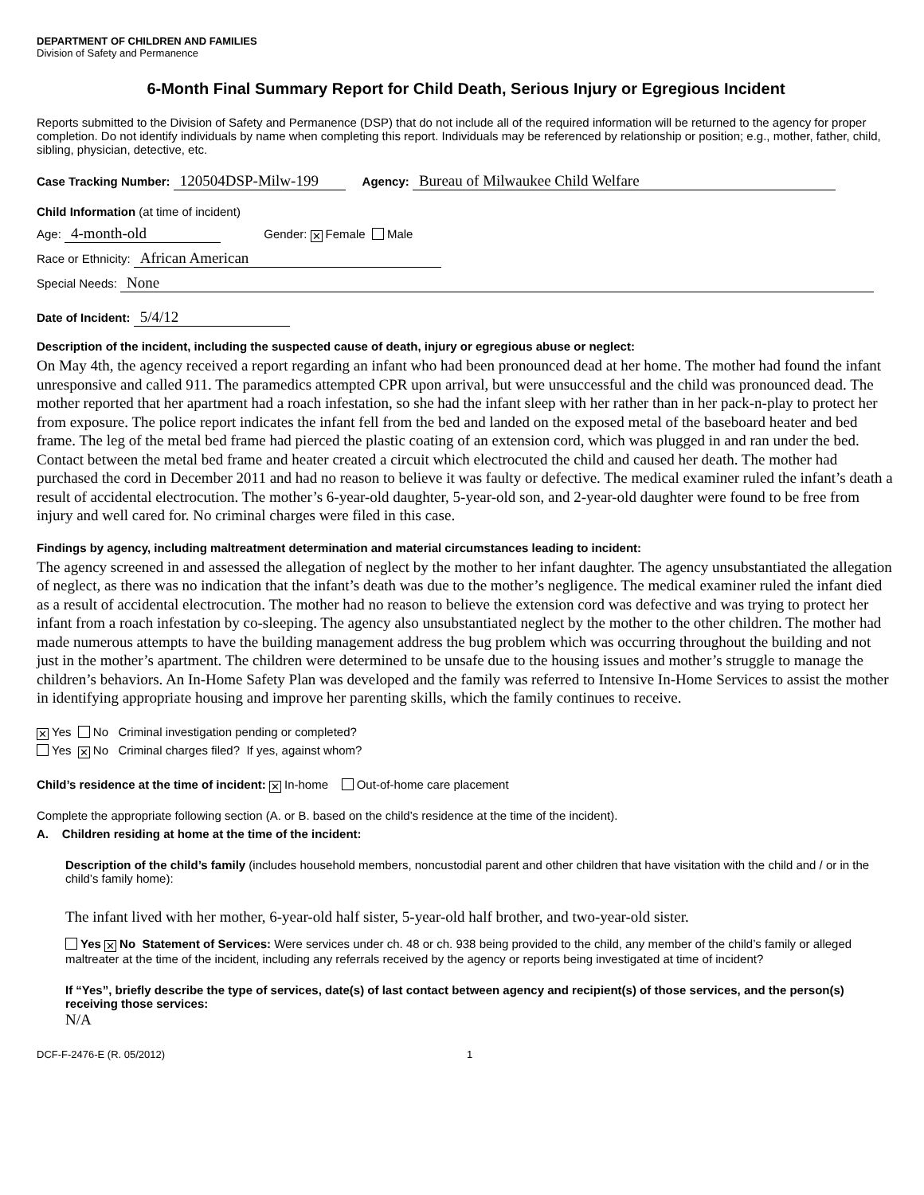DEPARTMENT OF CHILDREN AND FAMILIES
Division of Safety and Permanence
6-Month Final Summary Report for Child Death, Serious Injury or Egregious Incident
Reports submitted to the Division of Safety and Permanence (DSP) that do not include all of the required information will be returned to the agency for proper completion. Do not identify individuals by name when completing this report. Individuals may be referenced by relationship or position; e.g., mother, father, child, sibling, physician, detective, etc.
Case Tracking Number: 120504DSP-Milw-199 Agency: Bureau of Milwaukee Child Welfare
Child Information (at time of incident)
Age: 4-month-old Gender: ✕ Female Male
Race or Ethnicity: African American
Special Needs: None
Date of Incident: 5/4/12
Description of the incident, including the suspected cause of death, injury or egregious abuse or neglect:
On May 4th, the agency received a report regarding an infant who had been pronounced dead at her home. The mother had found the infant unresponsive and called 911. The paramedics attempted CPR upon arrival, but were unsuccessful and the child was pronounced dead. The mother reported that her apartment had a roach infestation, so she had the infant sleep with her rather than in her pack-n-play to protect her from exposure. The police report indicates the infant fell from the bed and landed on the exposed metal of the baseboard heater and bed frame. The leg of the metal bed frame had pierced the plastic coating of an extension cord, which was plugged in and ran under the bed. Contact between the metal bed frame and heater created a circuit which electrocuted the child and caused her death. The mother had purchased the cord in December 2011 and had no reason to believe it was faulty or defective. The medical examiner ruled the infant’s death a result of accidental electrocution. The mother’s 6-year-old daughter, 5-year-old son, and 2-year-old daughter were found to be free from injury and well cared for. No criminal charges were filed in this case.
Findings by agency, including maltreatment determination and material circumstances leading to incident:
The agency screened in and assessed the allegation of neglect by the mother to her infant daughter. The agency unsubstantiated the allegation of neglect, as there was no indication that the infant’s death was due to the mother’s negligence. The medical examiner ruled the infant died as a result of accidental electrocution. The mother had no reason to believe the extension cord was defective and was trying to protect her infant from a roach infestation by co-sleeping. The agency also unsubstantiated neglect by the mother to the other children. The mother had made numerous attempts to have the building management address the bug problem which was occurring throughout the building and not just in the mother’s apartment. The children were determined to be unsafe due to the housing issues and mother’s struggle to manage the children’s behaviors. An In-Home Safety Plan was developed and the family was referred to Intensive In-Home Services to assist the mother in identifying appropriate housing and improve her parenting skills, which the family continues to receive.
✕ Yes No Criminal investigation pending or completed?
Yes ✕ No Criminal charges filed? If yes, against whom?
Child’s residence at the time of incident: ✕ In-home Out-of-home care placement
Complete the appropriate following section (A. or B. based on the child’s residence at the time of the incident).
A. Children residing at home at the time of the incident:
Description of the child’s family (includes household members, noncustodial parent and other children that have visitation with the child and / or in the child’s family home):
The infant lived with her mother, 6-year-old half sister, 5-year-old half brother, and two-year-old sister.
Yes ✕ No Statement of Services: Were services under ch. 48 or ch. 938 being provided to the child, any member of the child’s family or alleged maltreater at the time of the incident, including any referrals received by the agency or reports being investigated at time of incident?
If “Yes”, briefly describe the type of services, date(s) of last contact between agency and recipient(s) of those services, and the person(s) receiving those services:
N/A
DCF-F-2476-E (R. 05/2012) 1